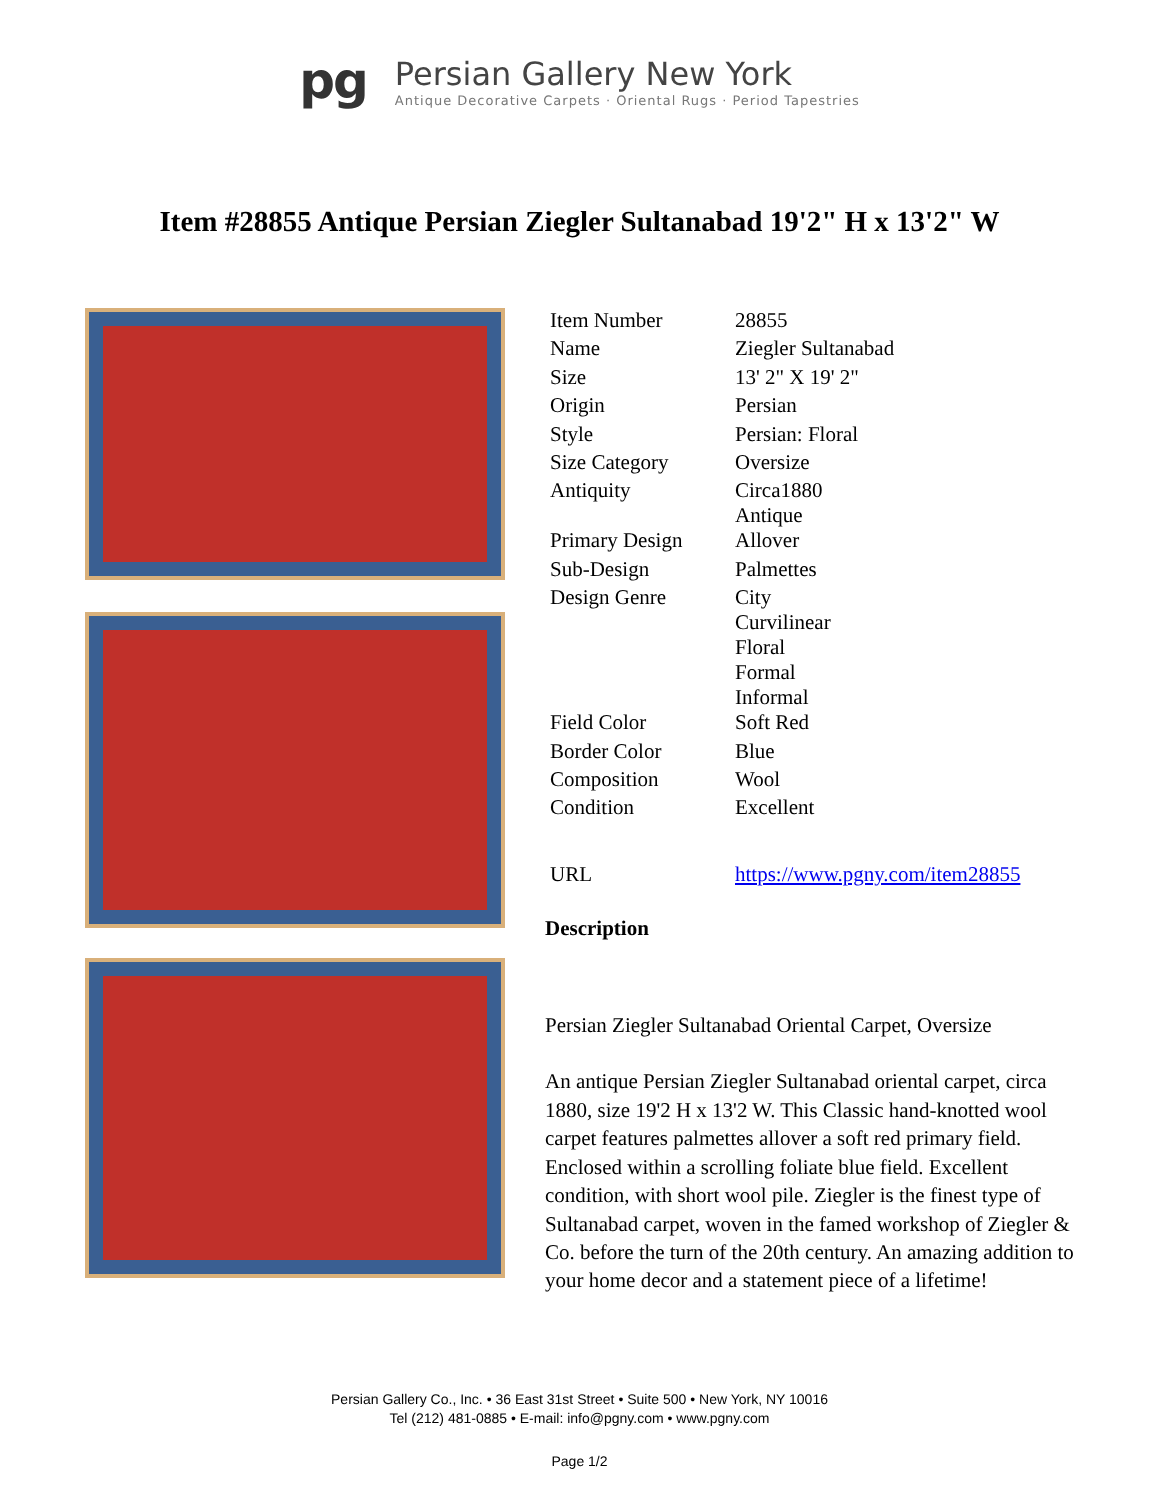pg
Persian Gallery New York
Antique Decorative Carpets · Oriental Rugs · Period Tapestries
Item #28855 Antique Persian Ziegler Sultanabad 19'2" H x 13'2" W
| Item Number | 28855 |
| Name | Ziegler Sultanabad |
| Size | 13' 2" X 19' 2" |
| Origin | Persian |
| Style | Persian: Floral |
| Size Category | Oversize |
| Antiquity | Circa1880 Antique |
| Primary Design | Allover |
| Sub-Design | Palmettes |
| Design Genre | City Curvilinear Floral Formal Informal |
| Field Color | Soft Red |
| Border Color | Blue |
| Composition | Wool |
| Condition | Excellent |
| URL | https://www.pgny.com/item28855 |
Description
Persian Ziegler Sultanabad Oriental Carpet, Oversize
An antique Persian Ziegler Sultanabad oriental carpet, circa 1880, size 19'2 H x 13'2 W. This Classic hand-knotted wool carpet features palmettes allover a soft red primary field. Enclosed within a scrolling foliate blue field. Excellent condition, with short wool pile. Ziegler is the finest type of Sultanabad carpet, woven in the famed workshop of Ziegler & Co. before the turn of the 20th century. An amazing addition to your home decor and a statement piece of a lifetime!
Persian Gallery Co., Inc. • 36 East 31st Street • Suite 500 • New York, NY 10016
Tel (212) 481-0885 • E-mail: info@pgny.com • www.pgny.com
Page 1/2